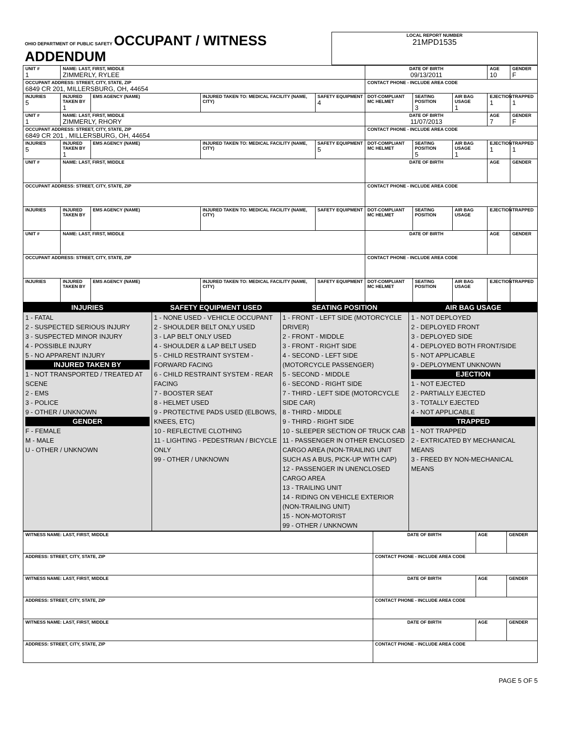| OHIO DEPARTMENT OF PUBLIC SAFETY OCCUPANT / WITNESS ADDENDUM | LOCAL REPORT NUMBER 21MPD1535 |
| UNIT # 1 | NAME: LAST, FIRST, MIDDLE ZIMMERLY, RYLEE | | | | DATE OF BIRTH 09/13/2011 | | | AGE 10 | GENDER F |
| OCCUPANT ADDRESS: STREET, CITY, STATE, ZIP 6849 CR 201, MILLERSBURG, OH, 44654 | | | | | CONTACT PHONE - INCLUDE AREA CODE | | | | |
| INJURIES 5 | INJURED TAKEN BY 1 | EMS AGENCY (NAME) | INJURED TAKEN TO: MEDICAL FACILITY (NAME, CITY) | SAFETY EQUIPMENT 4 | DOT-COMPLIANT MC HELMET | SEATING POSITION 3 | AIR BAG USAGE 1 | EJECTION 1 | TRAPPED 1 |
| UNIT # 1 | NAME: LAST, FIRST, MIDDLE ZIMMERLY, RHORY | | | | DATE OF BIRTH 11/07/2013 | | | AGE 7 | GENDER F |
| OCCUPANT ADDRESS: STREET, CITY, STATE, ZIP 6849 CR 201 , MILLERSBURG, OH, 44654 | | | | | CONTACT PHONE - INCLUDE AREA CODE | | | | |
| INJURIES 5 | INJURED TAKEN BY 1 | EMS AGENCY (NAME) | INJURED TAKEN TO: MEDICAL FACILITY (NAME, CITY) | SAFETY EQUIPMENT 5 | DOT-COMPLIANT MC HELMET | SEATING POSITION 5 | AIR BAG USAGE 1 | EJECTION 1 | TRAPPED 1 |
| UNIT # | NAME: LAST, FIRST, MIDDLE | | | | DATE OF BIRTH | | | AGE | GENDER |
| OCCUPANT ADDRESS: STREET, CITY, STATE, ZIP | | | | | CONTACT PHONE - INCLUDE AREA CODE | | | | |
| INJURIES | INJURED TAKEN BY | EMS AGENCY (NAME) | INJURED TAKEN TO: MEDICAL FACILITY (NAME, CITY) | SAFETY EQUIPMENT | DOT-COMPLIANT MC HELMET | SEATING POSITION | AIR BAG USAGE | EJECTION | TRAPPED |
| UNIT # | NAME: LAST, FIRST, MIDDLE | | | | DATE OF BIRTH | | | AGE | GENDER |
| OCCUPANT ADDRESS: STREET, CITY, STATE, ZIP | | | | | CONTACT PHONE - INCLUDE AREA CODE | | | | |
| INJURIES | INJURED TAKEN BY | EMS AGENCY (NAME) | INJURED TAKEN TO: MEDICAL FACILITY (NAME, CITY) | SAFETY EQUIPMENT | DOT-COMPLIANT MC HELMET | SEATING POSITION | AIR BAG USAGE | EJECTION | TRAPPED |
| INJURIES | SAFETY EQUIPMENT USED | SEATING POSITION | AIR BAG USAGE |
| --- | --- | --- | --- |
| 1 - FATAL 2 - SUSPECTED SERIOUS INJURY 3 - SUSPECTED MINOR INJURY 4 - POSSIBLE INJURY 5 - NO APPARENT INJURY INJURED TAKEN BY 1 - NOT TRANSPORTED / TREATED AT SCENE 2 - EMS 3 - POLICE 9 - OTHER / UNKNOWN GENDER F - FEMALE M - MALE U - OTHER / UNKNOWN | 1 - NONE USED - VEHICLE OCCUPANT 2 - SHOULDER BELT ONLY USED 3 - LAP BELT ONLY USED 4 - SHOULDER & LAP BELT USED 5 - CHILD RESTRAINT SYSTEM - FORWARD FACING 6 - CHILD RESTRAINT SYSTEM - REAR FACING 7 - BOOSTER SEAT 8 - HELMET USED 9 - PROTECTIVE PADS USED (ELBOWS, KNEES, ETC) 10 - REFLECTIVE CLOTHING 11 - LIGHTING - PEDESTRIAN / BICYCLE ONLY 99 - OTHER / UNKNOWN | 1 - FRONT - LEFT SIDE (MOTORCYCLE DRIVER) 2 - FRONT - MIDDLE 3 - FRONT - RIGHT SIDE 4 - SECOND - LEFT SIDE (MOTORCYCLE PASSENGER) 5 - SECOND - MIDDLE 6 - SECOND - RIGHT SIDE 7 - THIRD - LEFT SIDE (MOTORCYCLE SIDE CAR) 8 - THIRD - MIDDLE 9 - THIRD - RIGHT SIDE 10 - SLEEPER SECTION OF TRUCK CAB 11 - PASSENGER IN OTHER ENCLOSED CARGO AREA (NON-TRAILING UNIT SUCH AS A BUS, PICK-UP WITH CAP) 12 - PASSENGER IN UNENCLOSED CARGO AREA 13 - TRAILING UNIT 14 - RIDING ON VEHICLE EXTERIOR (NON-TRAILING UNIT) 15 - NON-MOTORIST 99 - OTHER / UNKNOWN | 1 - NOT DEPLOYED 2 - DEPLOYED FRONT 3 - DEPLOYED SIDE 4 - DEPLOYED BOTH FRONT/SIDE 5 - NOT APPLICABLE 9 - DEPLOYMENT UNKNOWN EJECTION 1 - NOT EJECTED 2 - PARTIALLY EJECTED 3 - TOTALLY EJECTED 4 - NOT APPLICABLE TRAPPED 1 - NOT TRAPPED 2 - EXTRICATED BY MECHANICAL MEANS 3 - FREED BY NON-MECHANICAL MEANS |
| WITNESS NAME: LAST, FIRST, MIDDLE | DATE OF BIRTH | AGE | GENDER |
| ADDRESS: STREET, CITY, STATE, ZIP | CONTACT PHONE - INCLUDE AREA CODE | | |
| WITNESS NAME: LAST, FIRST, MIDDLE | DATE OF BIRTH | AGE | GENDER |
| ADDRESS: STREET, CITY, STATE, ZIP | CONTACT PHONE - INCLUDE AREA CODE | | |
| WITNESS NAME: LAST, FIRST, MIDDLE | DATE OF BIRTH | AGE | GENDER |
| ADDRESS: STREET, CITY, STATE, ZIP | CONTACT PHONE - INCLUDE AREA CODE | | |
PAGE 5 OF 5